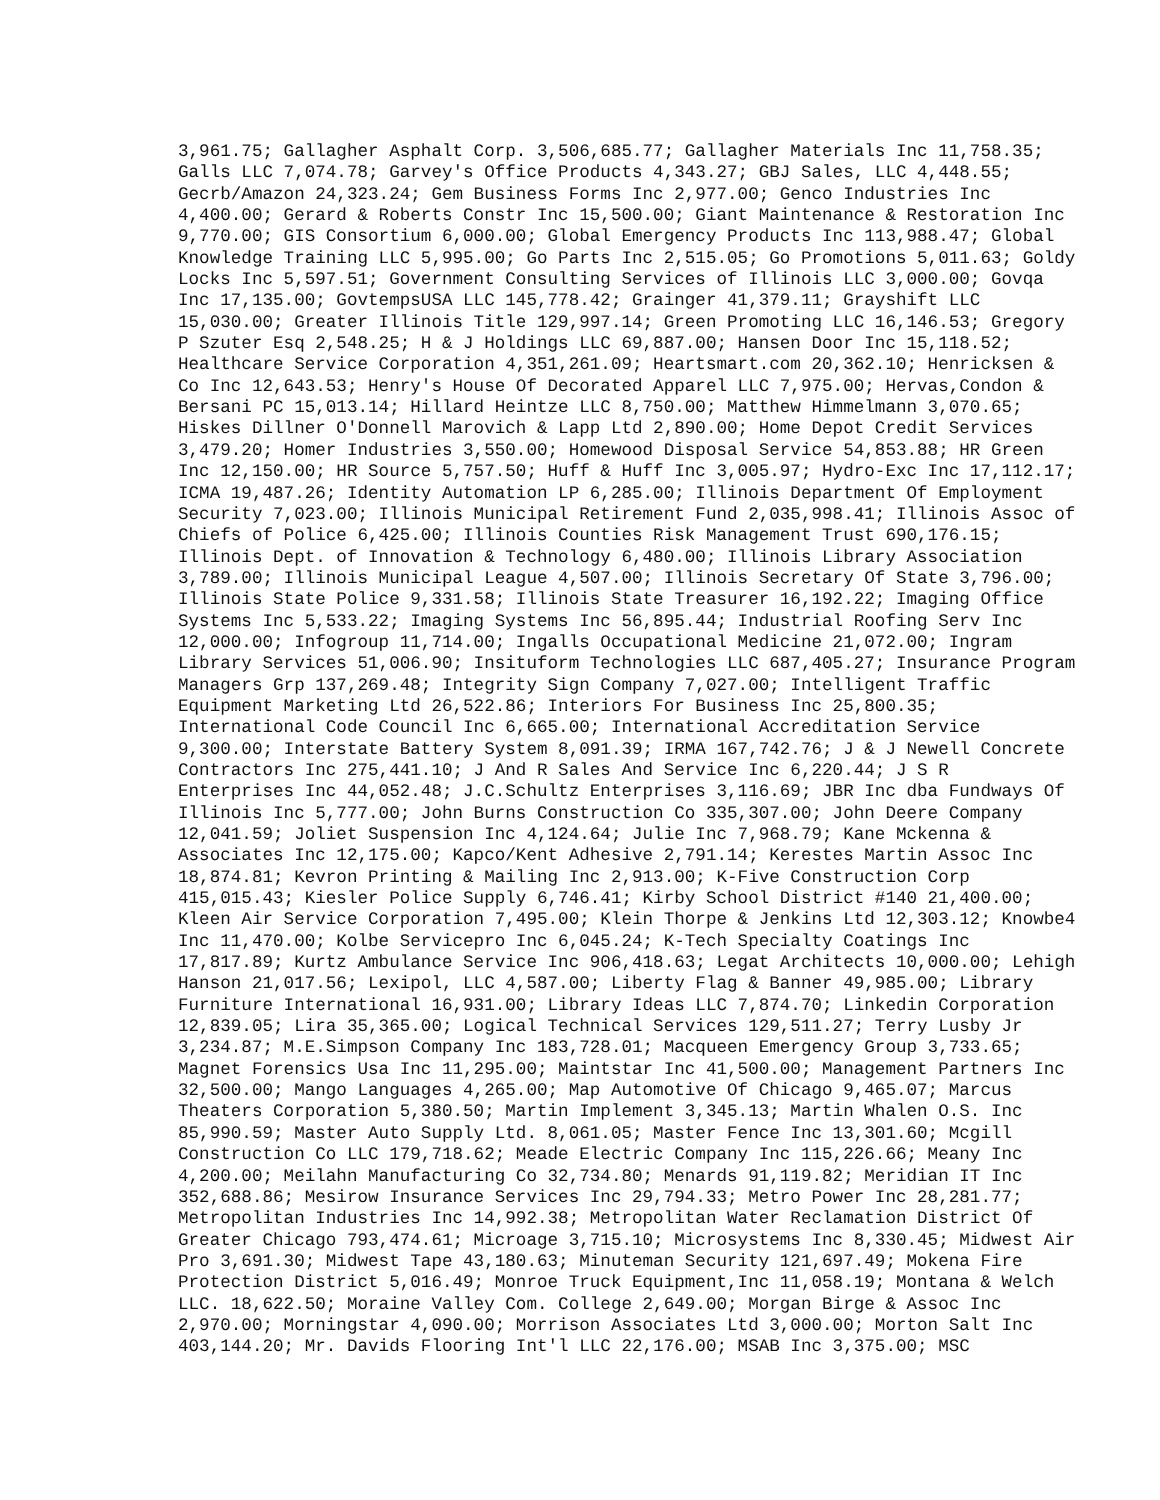3,961.75; Gallagher Asphalt Corp. 3,506,685.77; Gallagher Materials Inc 11,758.35; Galls LLC 7,074.78; Garvey's Office Products 4,343.27; GBJ Sales, LLC 4,448.55; Gecrb/Amazon 24,323.24; Gem Business Forms Inc 2,977.00; Genco Industries Inc 4,400.00; Gerard & Roberts Constr Inc 15,500.00; Giant Maintenance & Restoration Inc 9,770.00; GIS Consortium 6,000.00; Global Emergency Products Inc 113,988.47; Global Knowledge Training LLC 5,995.00; Go Parts Inc 2,515.05; Go Promotions 5,011.63; Goldy Locks Inc 5,597.51; Government Consulting Services of Illinois LLC 3,000.00; Govqa Inc 17,135.00; GovtempsUSA LLC 145,778.42; Grainger 41,379.11; Grayshift LLC 15,030.00; Greater Illinois Title 129,997.14; Green Promoting LLC 16,146.53; Gregory P Szuter Esq 2,548.25; H & J Holdings LLC 69,887.00; Hansen Door Inc 15,118.52; Healthcare Service Corporation 4,351,261.09; Heartsmart.com 20,362.10; Henricksen & Co Inc 12,643.53; Henry's House Of Decorated Apparel LLC 7,975.00; Hervas,Condon & Bersani PC 15,013.14; Hillard Heintze LLC 8,750.00; Matthew Himmelmann 3,070.65; Hiskes Dillner O'Donnell Marovich & Lapp Ltd 2,890.00; Home Depot Credit Services 3,479.20; Homer Industries 3,550.00; Homewood Disposal Service 54,853.88; HR Green Inc 12,150.00; HR Source 5,757.50; Huff & Huff Inc 3,005.97; Hydro-Exc Inc 17,112.17; ICMA 19,487.26; Identity Automation LP 6,285.00; Illinois Department Of Employment Security 7,023.00; Illinois Municipal Retirement Fund 2,035,998.41; Illinois Assoc of Chiefs of Police 6,425.00; Illinois Counties Risk Management Trust 690,176.15; Illinois Dept. of Innovation & Technology 6,480.00; Illinois Library Association 3,789.00; Illinois Municipal League 4,507.00; Illinois Secretary Of State 3,796.00; Illinois State Police 9,331.58; Illinois State Treasurer 16,192.22; Imaging Office Systems Inc 5,533.22; Imaging Systems Inc 56,895.44; Industrial Roofing Serv Inc 12,000.00; Infogroup 11,714.00; Ingalls Occupational Medicine 21,072.00; Ingram Library Services 51,006.90; Insituform Technologies LLC 687,405.27; Insurance Program Managers Grp 137,269.48; Integrity Sign Company 7,027.00; Intelligent Traffic Equipment Marketing Ltd 26,522.86; Interiors For Business Inc 25,800.35; International Code Council Inc 6,665.00; International Accreditation Service 9,300.00; Interstate Battery System 8,091.39; IRMA 167,742.76; J & J Newell Concrete Contractors Inc 275,441.10; J And R Sales And Service Inc 6,220.44; J S R Enterprises Inc 44,052.48; J.C.Schultz Enterprises 3,116.69; JBR Inc dba Fundways Of Illinois Inc 5,777.00; John Burns Construction Co 335,307.00; John Deere Company 12,041.59; Joliet Suspension Inc 4,124.64; Julie Inc 7,968.79; Kane Mckenna & Associates Inc 12,175.00; Kapco/Kent Adhesive 2,791.14; Kerestes Martin Assoc Inc 18,874.81; Kevron Printing & Mailing Inc 2,913.00; K-Five Construction Corp 415,015.43; Kiesler Police Supply 6,746.41; Kirby School District #140 21,400.00; Kleen Air Service Corporation 7,495.00; Klein Thorpe & Jenkins Ltd 12,303.12; Knowbe4 Inc 11,470.00; Kolbe Servicepro Inc 6,045.24; K-Tech Specialty Coatings Inc 17,817.89; Kurtz Ambulance Service Inc 906,418.63; Legat Architects 10,000.00; Lehigh Hanson 21,017.56; Lexipol, LLC 4,587.00; Liberty Flag & Banner 49,985.00; Library Furniture International 16,931.00; Library Ideas LLC 7,874.70; Linkedin Corporation 12,839.05; Lira 35,365.00; Logical Technical Services 129,511.27; Terry Lusby Jr 3,234.87; M.E.Simpson Company Inc 183,728.01; Macqueen Emergency Group 3,733.65; Magnet Forensics Usa Inc 11,295.00; Maintstar Inc 41,500.00; Management Partners Inc 32,500.00; Mango Languages 4,265.00; Map Automotive Of Chicago 9,465.07; Marcus Theaters Corporation 5,380.50; Martin Implement 3,345.13; Martin Whalen O.S. Inc 85,990.59; Master Auto Supply Ltd. 8,061.05; Master Fence Inc 13,301.60; Mcgill Construction Co LLC 179,718.62; Meade Electric Company Inc 115,226.66; Meany Inc 4,200.00; Meilahn Manufacturing Co 32,734.80; Menards 91,119.82; Meridian IT Inc 352,688.86; Mesirow Insurance Services Inc 29,794.33; Metro Power Inc 28,281.77; Metropolitan Industries Inc 14,992.38; Metropolitan Water Reclamation District Of Greater Chicago 793,474.61; Microage 3,715.10; Microsystems Inc 8,330.45; Midwest Air Pro 3,691.30; Midwest Tape 43,180.63; Minuteman Security 121,697.49; Mokena Fire Protection District 5,016.49; Monroe Truck Equipment,Inc 11,058.19; Montana & Welch LLC. 18,622.50; Moraine Valley Com. College 2,649.00; Morgan Birge & Assoc Inc 2,970.00; Morningstar 4,090.00; Morrison Associates Ltd 3,000.00; Morton Salt Inc 403,144.20; Mr. Davids Flooring Int'l LLC 22,176.00; MSAB Inc 3,375.00; MSC